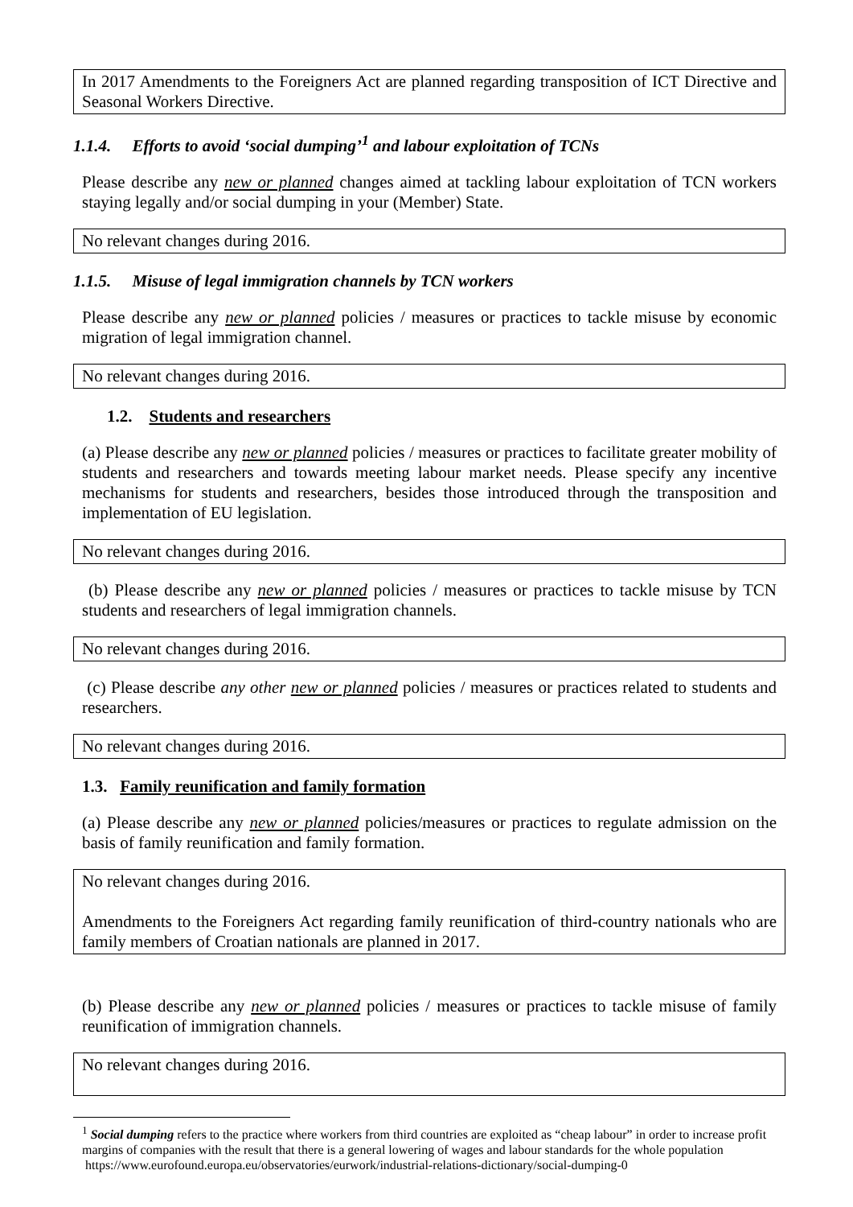In 2017 Amendments to the Foreigners Act are planned regarding transposition of ICT Directive and Seasonal Workers Directive.
1.1.4. Efforts to avoid ‘social dumping’<sup>1</sup> and labour exploitation of TCNs
Please describe any new or planned changes aimed at tackling labour exploitation of TCN workers staying legally and/or social dumping in your (Member) State.
No relevant changes during 2016.
1.1.5. Misuse of legal immigration channels by TCN workers
Please describe any new or planned policies / measures or practices to tackle misuse by economic migration of legal immigration channel.
No relevant changes during 2016.
1.2. Students and researchers
(a) Please describe any new or planned policies / measures or practices to facilitate greater mobility of students and researchers and towards meeting labour market needs. Please specify any incentive mechanisms for students and researchers, besides those introduced through the transposition and implementation of EU legislation.
No relevant changes during 2016.
(b) Please describe any new or planned policies / measures or practices to tackle misuse by TCN students and researchers of legal immigration channels.
No relevant changes during 2016.
(c) Please describe any other new or planned policies / measures or practices related to students and researchers.
No relevant changes during 2016.
1.3. Family reunification and family formation
(a) Please describe any new or planned policies/measures or practices to regulate admission on the basis of family reunification and family formation.
No relevant changes during 2016.
Amendments to the Foreigners Act regarding family reunification of third-country nationals who are family members of Croatian nationals are planned in 2017.
(b) Please describe any new or planned policies / measures or practices to tackle misuse of family reunification of immigration channels.
No relevant changes during 2016.
<sup>1</sup> Social dumping refers to the practice where workers from third countries are exploited as “cheap labour” in order to increase profit margins of companies with the result that there is a general lowering of wages and labour standards for the whole population
https://www.eurofound.europa.eu/observatories/eurwork/industrial-relations-dictionary/social-dumping-0